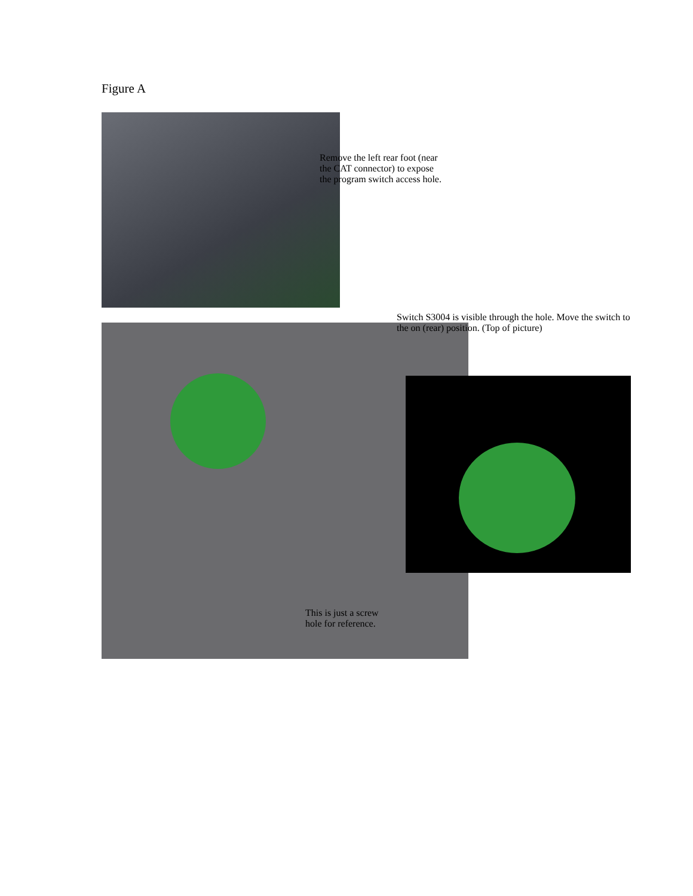Figure A
Switch S3004 is visible through the hole. Move the switch to the on (rear) position. (Top of picture)
Remove the left rear foot (near the CAT connector) to expose the program switch access hole.
This is just a screw hole for reference.